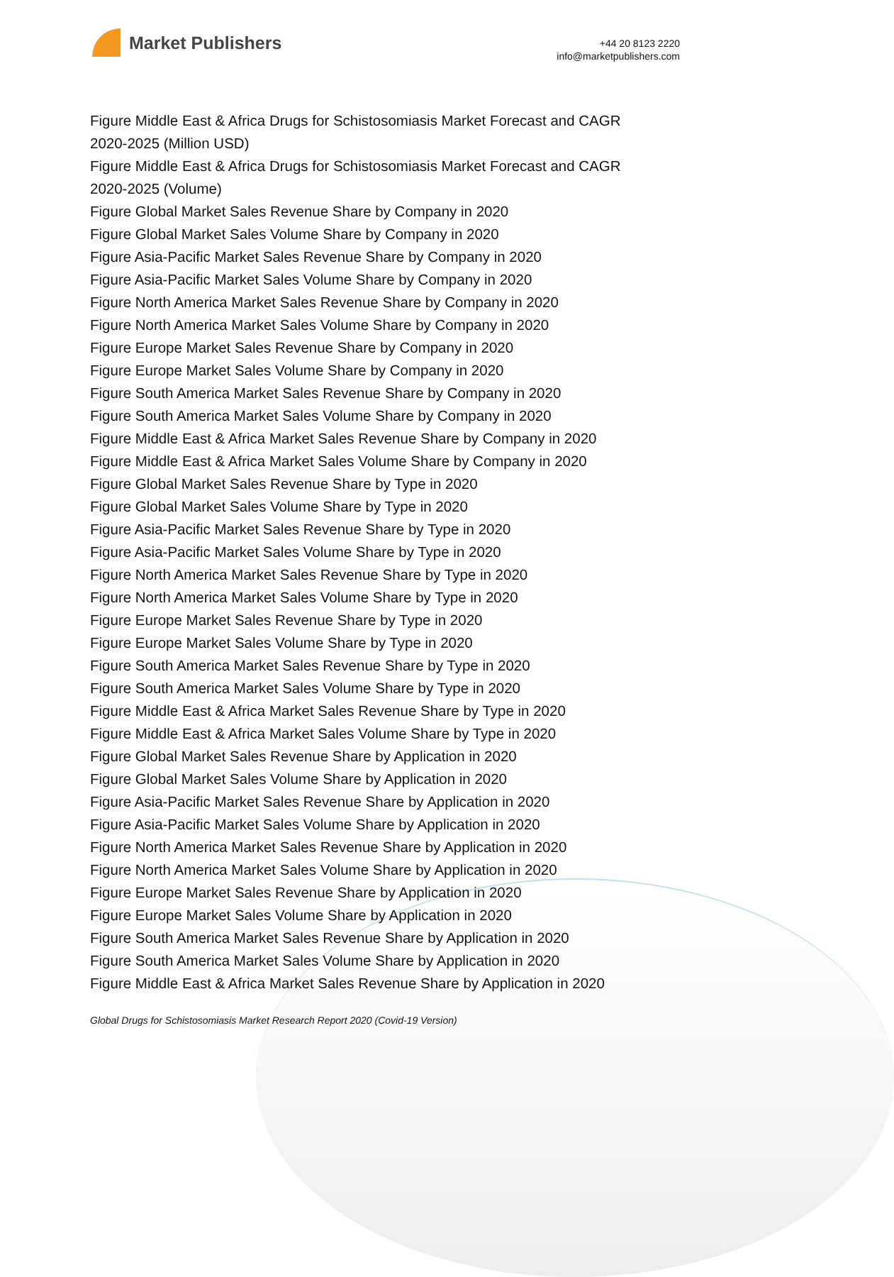Market Publishers
+44 20 8123 2220
info@marketpublishers.com
Figure Middle East & Africa Drugs for Schistosomiasis Market Forecast and CAGR 2020-2025 (Million USD)
Figure Middle East & Africa Drugs for Schistosomiasis Market Forecast and CAGR 2020-2025 (Volume)
Figure Global Market Sales Revenue Share by Company in 2020
Figure Global Market Sales Volume Share by Company in 2020
Figure Asia-Pacific Market Sales Revenue Share by Company in 2020
Figure Asia-Pacific Market Sales Volume Share by Company in 2020
Figure North America Market Sales Revenue Share by Company in 2020
Figure North America Market Sales Volume Share by Company in 2020
Figure Europe Market Sales Revenue Share by Company in 2020
Figure Europe Market Sales Volume Share by Company in 2020
Figure South America Market Sales Revenue Share by Company in 2020
Figure South America Market Sales Volume Share by Company in 2020
Figure Middle East & Africa Market Sales Revenue Share by Company in 2020
Figure Middle East & Africa Market Sales Volume Share by Company in 2020
Figure Global Market Sales Revenue Share by Type in 2020
Figure Global Market Sales Volume Share by Type in 2020
Figure Asia-Pacific Market Sales Revenue Share by Type in 2020
Figure Asia-Pacific Market Sales Volume Share by Type in 2020
Figure North America Market Sales Revenue Share by Type in 2020
Figure North America Market Sales Volume Share by Type in 2020
Figure Europe Market Sales Revenue Share by Type in 2020
Figure Europe Market Sales Volume Share by Type in 2020
Figure South America Market Sales Revenue Share by Type in 2020
Figure South America Market Sales Volume Share by Type in 2020
Figure Middle East & Africa Market Sales Revenue Share by Type in 2020
Figure Middle East & Africa Market Sales Volume Share by Type in 2020
Figure Global Market Sales Revenue Share by Application in 2020
Figure Global Market Sales Volume Share by Application in 2020
Figure Asia-Pacific Market Sales Revenue Share by Application in 2020
Figure Asia-Pacific Market Sales Volume Share by Application in 2020
Figure North America Market Sales Revenue Share by Application in 2020
Figure North America Market Sales Volume Share by Application in 2020
Figure Europe Market Sales Revenue Share by Application in 2020
Figure Europe Market Sales Volume Share by Application in 2020
Figure South America Market Sales Revenue Share by Application in 2020
Figure South America Market Sales Volume Share by Application in 2020
Figure Middle East & Africa Market Sales Revenue Share by Application in 2020
Global Drugs for Schistosomiasis Market Research Report 2020 (Covid-19 Version)